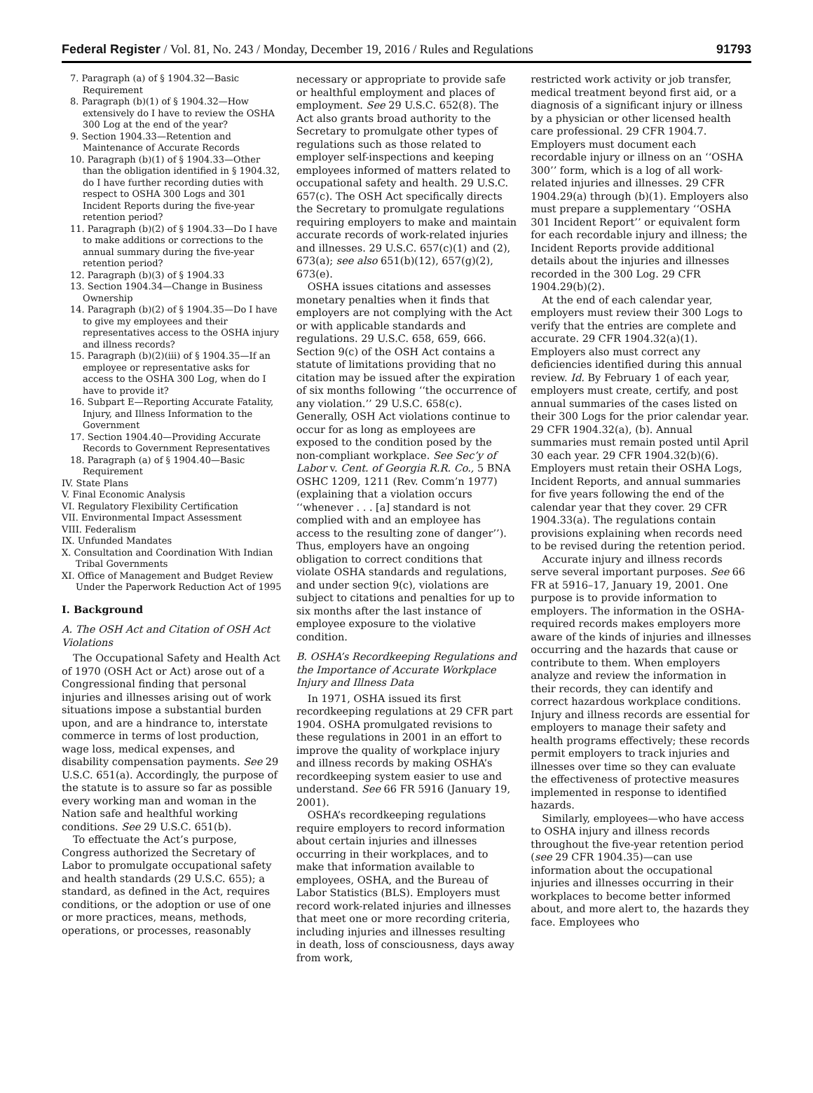Federal Register / Vol. 81, No. 243 / Monday, December 19, 2016 / Rules and Regulations 91793
7. Paragraph (a) of § 1904.32—Basic Requirement
8. Paragraph (b)(1) of § 1904.32—How extensively do I have to review the OSHA 300 Log at the end of the year?
9. Section 1904.33—Retention and Maintenance of Accurate Records
10. Paragraph (b)(1) of § 1904.33—Other than the obligation identified in § 1904.32, do I have further recording duties with respect to OSHA 300 Logs and 301 Incident Reports during the five-year retention period?
11. Paragraph (b)(2) of § 1904.33—Do I have to make additions or corrections to the annual summary during the five-year retention period?
12. Paragraph (b)(3) of § 1904.33
13. Section 1904.34—Change in Business Ownership
14. Paragraph (b)(2) of § 1904.35—Do I have to give my employees and their representatives access to the OSHA injury and illness records?
15. Paragraph (b)(2)(iii) of § 1904.35—If an employee or representative asks for access to the OSHA 300 Log, when do I have to provide it?
16. Subpart E—Reporting Accurate Fatality, Injury, and Illness Information to the Government
17. Section 1904.40—Providing Accurate Records to Government Representatives
18. Paragraph (a) of § 1904.40—Basic Requirement
IV. State Plans
V. Final Economic Analysis
VI. Regulatory Flexibility Certification
VII. Environmental Impact Assessment
VIII. Federalism
IX. Unfunded Mandates
X. Consultation and Coordination With Indian Tribal Governments
XI. Office of Management and Budget Review Under the Paperwork Reduction Act of 1995
I. Background
A. The OSH Act and Citation of OSH Act Violations
The Occupational Safety and Health Act of 1970 (OSH Act or Act) arose out of a Congressional finding that personal injuries and illnesses arising out of work situations impose a substantial burden upon, and are a hindrance to, interstate commerce in terms of lost production, wage loss, medical expenses, and disability compensation payments. See 29 U.S.C. 651(a). Accordingly, the purpose of the statute is to assure so far as possible every working man and woman in the Nation safe and healthful working conditions. See 29 U.S.C. 651(b).
To effectuate the Act’s purpose, Congress authorized the Secretary of Labor to promulgate occupational safety and health standards (29 U.S.C. 655); a standard, as defined in the Act, requires conditions, or the adoption or use of one or more practices, means, methods, operations, or processes, reasonably
necessary or appropriate to provide safe or healthful employment and places of employment. See 29 U.S.C. 652(8). The Act also grants broad authority to the Secretary to promulgate other types of regulations such as those related to employer self-inspections and keeping employees informed of matters related to occupational safety and health. 29 U.S.C. 657(c). The OSH Act specifically directs the Secretary to promulgate regulations requiring employers to make and maintain accurate records of work-related injuries and illnesses. 29 U.S.C. 657(c)(1) and (2), 673(a); see also 651(b)(12), 657(g)(2), 673(e).
OSHA issues citations and assesses monetary penalties when it finds that employers are not complying with the Act or with applicable standards and regulations. 29 U.S.C. 658, 659, 666. Section 9(c) of the OSH Act contains a statute of limitations providing that no citation may be issued after the expiration of six months following ‘‘the occurrence of any violation.’’ 29 U.S.C. 658(c). Generally, OSH Act violations continue to occur for as long as employees are exposed to the condition posed by the non-compliant workplace. See Sec’y of Labor v. Cent. of Georgia R.R. Co., 5 BNA OSHC 1209, 1211 (Rev. Comm’n 1977) (explaining that a violation occurs ‘‘whenever . . . [a] standard is not complied with and an employee has access to the resulting zone of danger’’). Thus, employers have an ongoing obligation to correct conditions that violate OSHA standards and regulations, and under section 9(c), violations are subject to citations and penalties for up to six months after the last instance of employee exposure to the violative condition.
B. OSHA’s Recordkeeping Regulations and the Importance of Accurate Workplace Injury and Illness Data
In 1971, OSHA issued its first recordkeeping regulations at 29 CFR part 1904. OSHA promulgated revisions to these regulations in 2001 in an effort to improve the quality of workplace injury and illness records by making OSHA’s recordkeeping system easier to use and understand. See 66 FR 5916 (January 19, 2001).
OSHA’s recordkeeping regulations require employers to record information about certain injuries and illnesses occurring in their workplaces, and to make that information available to employees, OSHA, and the Bureau of Labor Statistics (BLS). Employers must record work-related injuries and illnesses that meet one or more recording criteria, including injuries and illnesses resulting in death, loss of consciousness, days away from work,
restricted work activity or job transfer, medical treatment beyond first aid, or a diagnosis of a significant injury or illness by a physician or other licensed health care professional. 29 CFR 1904.7. Employers must document each recordable injury or illness on an ‘‘OSHA 300’’ form, which is a log of all work-related injuries and illnesses. 29 CFR 1904.29(a) through (b)(1). Employers also must prepare a supplementary ‘‘OSHA 301 Incident Report’’ or equivalent form for each recordable injury and illness; the Incident Reports provide additional details about the injuries and illnesses recorded in the 300 Log. 29 CFR 1904.29(b)(2).
At the end of each calendar year, employers must review their 300 Logs to verify that the entries are complete and accurate. 29 CFR 1904.32(a)(1). Employers also must correct any deficiencies identified during this annual review. Id. By February 1 of each year, employers must create, certify, and post annual summaries of the cases listed on their 300 Logs for the prior calendar year. 29 CFR 1904.32(a), (b). Annual summaries must remain posted until April 30 each year. 29 CFR 1904.32(b)(6). Employers must retain their OSHA Logs, Incident Reports, and annual summaries for five years following the end of the calendar year that they cover. 29 CFR 1904.33(a). The regulations contain provisions explaining when records need to be revised during the retention period.
Accurate injury and illness records serve several important purposes. See 66 FR at 5916–17, January 19, 2001. One purpose is to provide information to employers. The information in the OSHA-required records makes employers more aware of the kinds of injuries and illnesses occurring and the hazards that cause or contribute to them. When employers analyze and review the information in their records, they can identify and correct hazardous workplace conditions. Injury and illness records are essential for employers to manage their safety and health programs effectively; these records permit employers to track injuries and illnesses over time so they can evaluate the effectiveness of protective measures implemented in response to identified hazards.
Similarly, employees—who have access to OSHA injury and illness records throughout the five-year retention period (see 29 CFR 1904.35)—can use information about the occupational injuries and illnesses occurring in their workplaces to become better informed about, and more alert to, the hazards they face. Employees who